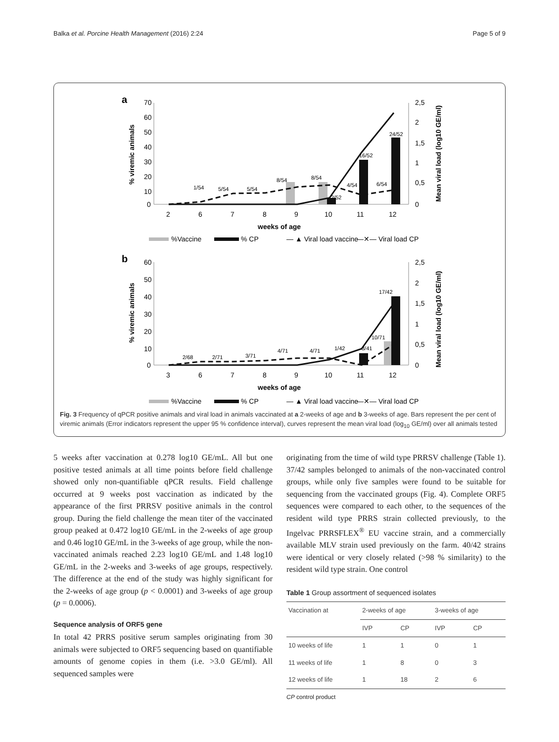Balka et al. Porcine Health Management (2016) 2:24 Page 5 of 9
a
70
60
50
40
30
20
10
0
2,5
2
1,5
1
0,5
0
2
6
7
8
9
10
11
12
1/54
5/54
5/54
8/54
8/54
2/52
4/54
16/52
6/54
24/52
weeks of age
% viremic animals
Mean viral load (log10 GE/ml)
%Vaccine
% CP
— ▲ Viral load vaccine
—✕— Viral load CP
b
60
50
40
30
20
10
0
2,5
2
1,5
1
0,5
0
3
6
7
8
9
10
11
12
2/68
2/71
3/71
4/71
4/71
1/42
3/41
10/71
17/42
weeks of age
% viremic animals
Mean viral load (log10 GE/ml)
%Vaccine
% CP
— ▲ Viral load vaccine
—✕— Viral load CP
Fig. 3 Frequency of qPCR positive animals and viral load in animals vaccinated at a 2-weeks of age and b 3-weeks of age. Bars represent the per cent of viremic animals (Error indicators represent the upper 95 % confidence interval), curves represent the mean viral load (log<sub>10</sub> GE/ml) over all animals tested
5 weeks after vaccination at 0.278 log10 GE/mL. All but one positive tested animals at all time points before field challenge showed only non-quantifiable qPCR results. Field challenge occurred at 9 weeks post vaccination as indicated by the appearance of the first PRRSV positive animals in the control group. During the field challenge the mean titer of the vaccinated group peaked at 0.472 log10 GE/mL in the 2-weeks of age group and 0.46 log10 GE/mL in the 3-weeks of age group, while the non-vaccinated animals reached 2.23 log10 GE/mL and 1.48 log10 GE/mL in the 2-weeks and 3-weeks of age groups, respectively. The difference at the end of the study was highly significant for the 2-weeks of age group (p < 0.0001) and 3-weeks of age group (p = 0.0006).
Sequence analysis of ORF5 gene
In total 42 PRRS positive serum samples originating from 30 animals were subjected to ORF5 sequencing based on quantifiable amounts of genome copies in them (i.e. >3.0 GE/ml). All sequenced samples were
originating from the time of wild type PRRSV challenge (Table 1). 37/42 samples belonged to animals of the non-vaccinated control groups, while only five samples were found to be suitable for sequencing from the vaccinated groups (Fig. 4). Complete ORF5 sequences were compared to each other, to the sequences of the resident wild type PRRS strain collected previously, to the Ingelvac PRRSFLEX<sup>®</sup> EU vaccine strain, and a commercially available MLV strain used previously on the farm. 40/42 strains were identical or very closely related (>98 % similarity) to the resident wild type strain. One control
Table 1 Group assortment of sequenced isolates
| Vaccination at | 2-weeks of age | | 3-weeks of age | |
| --- | --- | --- | --- | --- |
| | IVP | CP | IVP | CP |
| 10 weeks of life | 1 | 1 | 0 | 1 |
| 11 weeks of life | 1 | 8 | 0 | 3 |
| 12 weeks of life | 1 | 18 | 2 | 6 |
CP control product